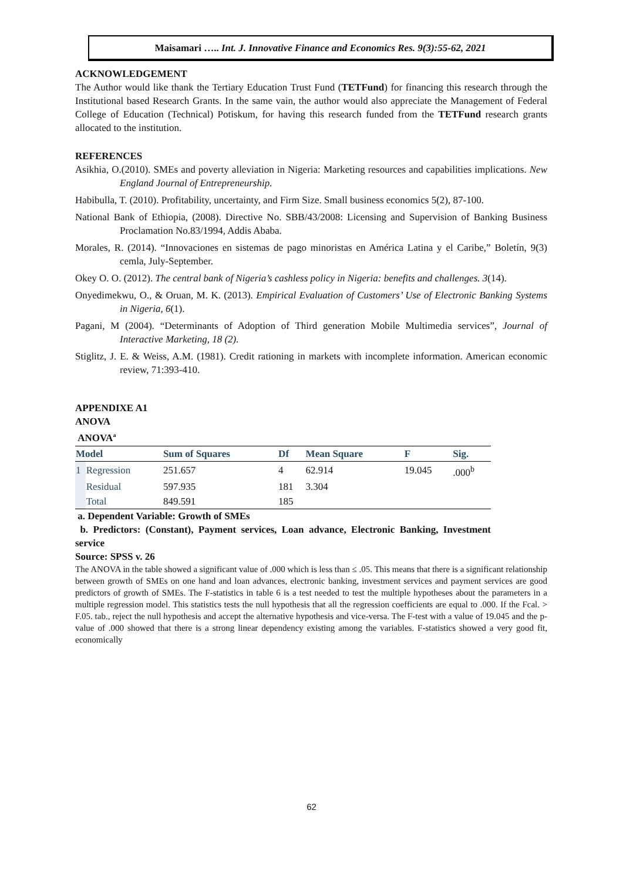Maisamari ….. Int. J. Innovative Finance and Economics Res. 9(3):55-62, 2021
ACKNOWLEDGEMENT
The Author would like thank the Tertiary Education Trust Fund (TETFund) for financing this research through the Institutional based Research Grants. In the same vain, the author would also appreciate the Management of Federal College of Education (Technical) Potiskum, for having this research funded from the TETFund research grants allocated to the institution.
REFERENCES
Asikhia, O.(2010). SMEs and poverty alleviation in Nigeria: Marketing resources and capabilities implications. New England Journal of Entrepreneurship.
Habibulla, T. (2010). Profitability, uncertainty, and Firm Size. Small business economics 5(2), 87-100.
National Bank of Ethiopia, (2008). Directive No. SBB/43/2008: Licensing and Supervision of Banking Business Proclamation No.83/1994, Addis Ababa.
Morales, R. (2014). “Innovaciones en sistemas de pago minoristas en América Latina y el Caribe,” Boletín, 9(3) cemla, July-September.
Okey O. O. (2012). The central bank of Nigeria’s cashless policy in Nigeria: benefits and challenges. 3(14).
Onyedimekwu, O., & Oruan, M. K. (2013). Empirical Evaluation of Customers’ Use of Electronic Banking Systems in Nigeria, 6(1).
Pagani, M (2004). “Determinants of Adoption of Third generation Mobile Multimedia services”, Journal of Interactive Marketing, 18 (2).
Stiglitz, J. E. & Weiss, A.M. (1981). Credit rationing in markets with incomplete information. American economic review, 71:393-410.
APPENDIXE A1
ANOVA
ANOVA<sup>a</sup>
| Model | | Sum of Squares | Df | Mean Square | F | Sig. |
| --- | --- | --- | --- | --- | --- | --- |
| 1 | Regression | 251.657 | 4 | 62.914 | 19.045 | .000<sup>b</sup> |
| | Residual | 597.935 | 181 | 3.304 | | |
| | Total | 849.591 | 185 | | | |
a. Dependent Variable: Growth of SMEs
b. Predictors: (Constant), Payment services, Loan advance, Electronic Banking, Investment service
Source: SPSS v. 26
The ANOVA in the table showed a significant value of .000 which is less than ≤ .05. This means that there is a significant relationship between growth of SMEs on one hand and loan advances, electronic banking, investment services and payment services are good predictors of growth of SMEs. The F-statistics in table 6 is a test needed to test the multiple hypotheses about the parameters in a multiple regression model. This statistics tests the null hypothesis that all the regression coefficients are equal to .000. If the Fcal. > F.05. tab., reject the null hypothesis and accept the alternative hypothesis and vice-versa. The F-test with a value of 19.045 and the p-value of .000 showed that there is a strong linear dependency existing among the variables. F-statistics showed a very good fit, economically
62